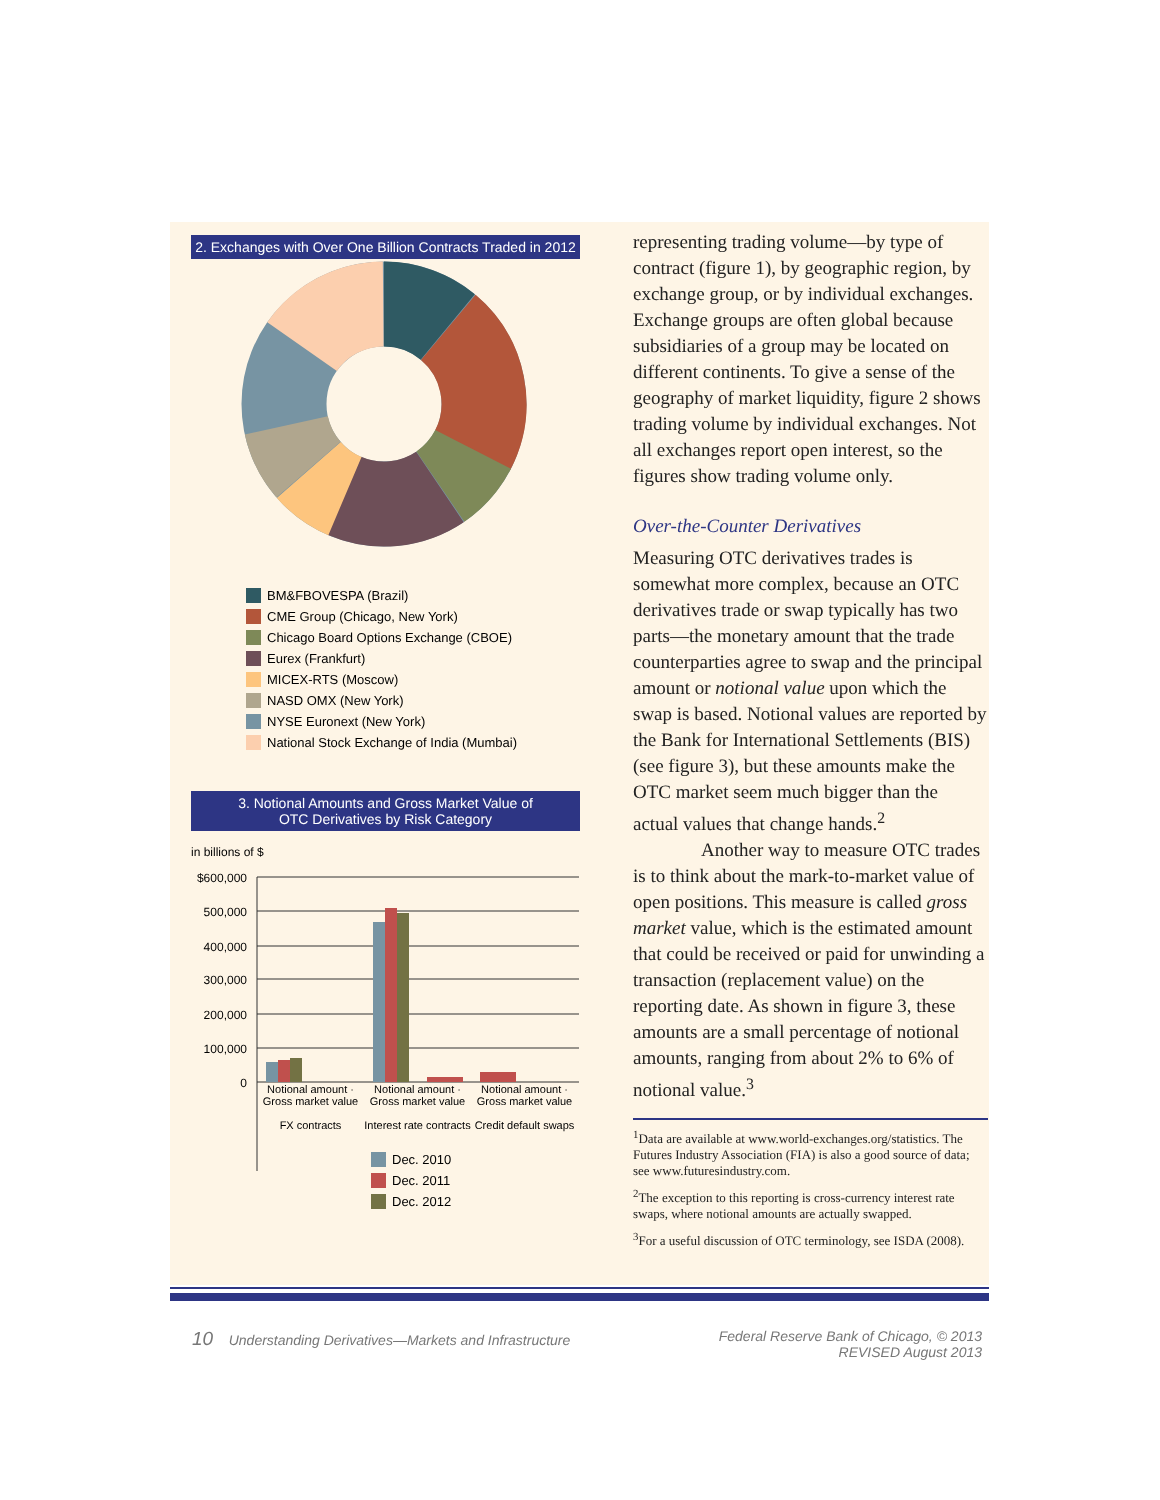2. Exchanges with Over One Billion Contracts Traded in 2012
BM&FBOVESPA (Brazil)
CME Group (Chicago, New York)
Chicago Board Options Exchange (CBOE)
Eurex (Frankfurt)
MICEX-RTS (Moscow)
NASD OMX (New York)
NYSE Euronext (New York)
National Stock Exchange of India (Mumbai)
3. Notional Amounts and Gross Market Value of
OTC Derivatives by Risk Category
in billions of $
$600,000
500,000
400,000
300,000
200,000
100,000
0
Notional amount · Gross market value
FX contracts
Notional amount · Gross market value
Interest rate contracts
Notional amount · Gross market value
Credit default swaps
Dec. 2010
Dec. 2011
Dec. 2012
representing trading volume—by type of contract (figure 1), by geographic region, by exchange group, or by individual exchanges. Exchange groups are often global because subsidiaries of a group may be located on different continents. To give a sense of the geography of market liquidity, figure 2 shows trading volume by individual exchanges. Not all exchanges report open interest, so the figures show trading volume only.
Over-the-Counter Derivatives
Measuring OTC derivatives trades is somewhat more complex, because an OTC derivatives trade or swap typically has two parts—the monetary amount that the trade counterparties agree to swap and the principal amount or notional value upon which the swap is based. Notional values are reported by the Bank for International Settlements (BIS) (see figure 3), but these amounts make the OTC market seem much bigger than the actual values that change hands.<sup>2</sup>
Another way to measure OTC trades is to think about the mark-to-market value of open positions. This measure is called gross market value, which is the estimated amount that could be received or paid for unwinding a transaction (replacement value) on the reporting date. As shown in figure 3, these amounts are a small percentage of notional amounts, ranging from about 2% to 6% of notional value.<sup>3</sup>
<sup>1</sup> Data are available at www.world-exchanges.org/statistics. The Futures Industry Association (FIA) is also a good source of data; see www.futuresindustry.com.
<sup>2</sup> The exception to this reporting is cross-currency interest rate swaps, where notional amounts are actually swapped.
<sup>3</sup> For a useful discussion of OTC terminology, see ISDA (2008).
10 Understanding Derivatives—Markets and Infrastructure
Federal Reserve Bank of Chicago, © 2013
REVISED August 2013